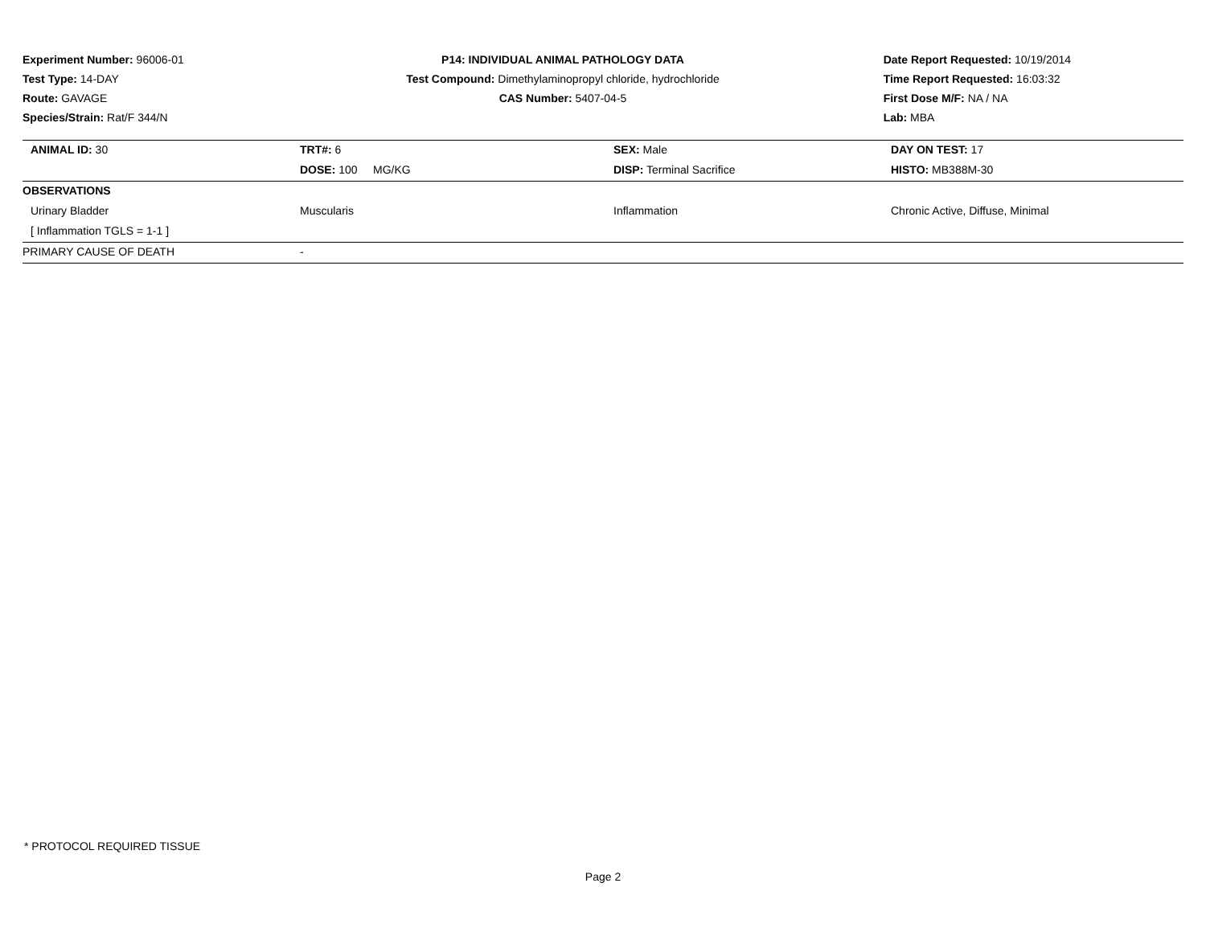Experiment Number: 96006-01
Test Type: 14-DAY
Route: GAVAGE
Species/Strain: Rat/F 344/N
P14: INDIVIDUAL ANIMAL PATHOLOGY DATA
Test Compound: Dimethylaminopropyl chloride, hydrochloride
CAS Number: 5407-04-5
Date Report Requested: 10/19/2014
Time Report Requested: 16:03:32
First Dose M/F: NA / NA
Lab: MBA
| ANIMAL ID: 30 | TRT#: 6 | SEX: Male | DAY ON TEST: 17 |
| | DOSE: 100 MG/KG | DISP: Terminal Sacrifice | HISTO: MB388M-30 |
| OBSERVATIONS | | | |
| Urinary Bladder | Muscularis | Inflammation | Chronic Active, Diffuse, Minimal |
| [ Inflammation TGLS = 1-1 ] | | | |
| PRIMARY CAUSE OF DEATH | - | | |
* PROTOCOL REQUIRED TISSUE
Page 2